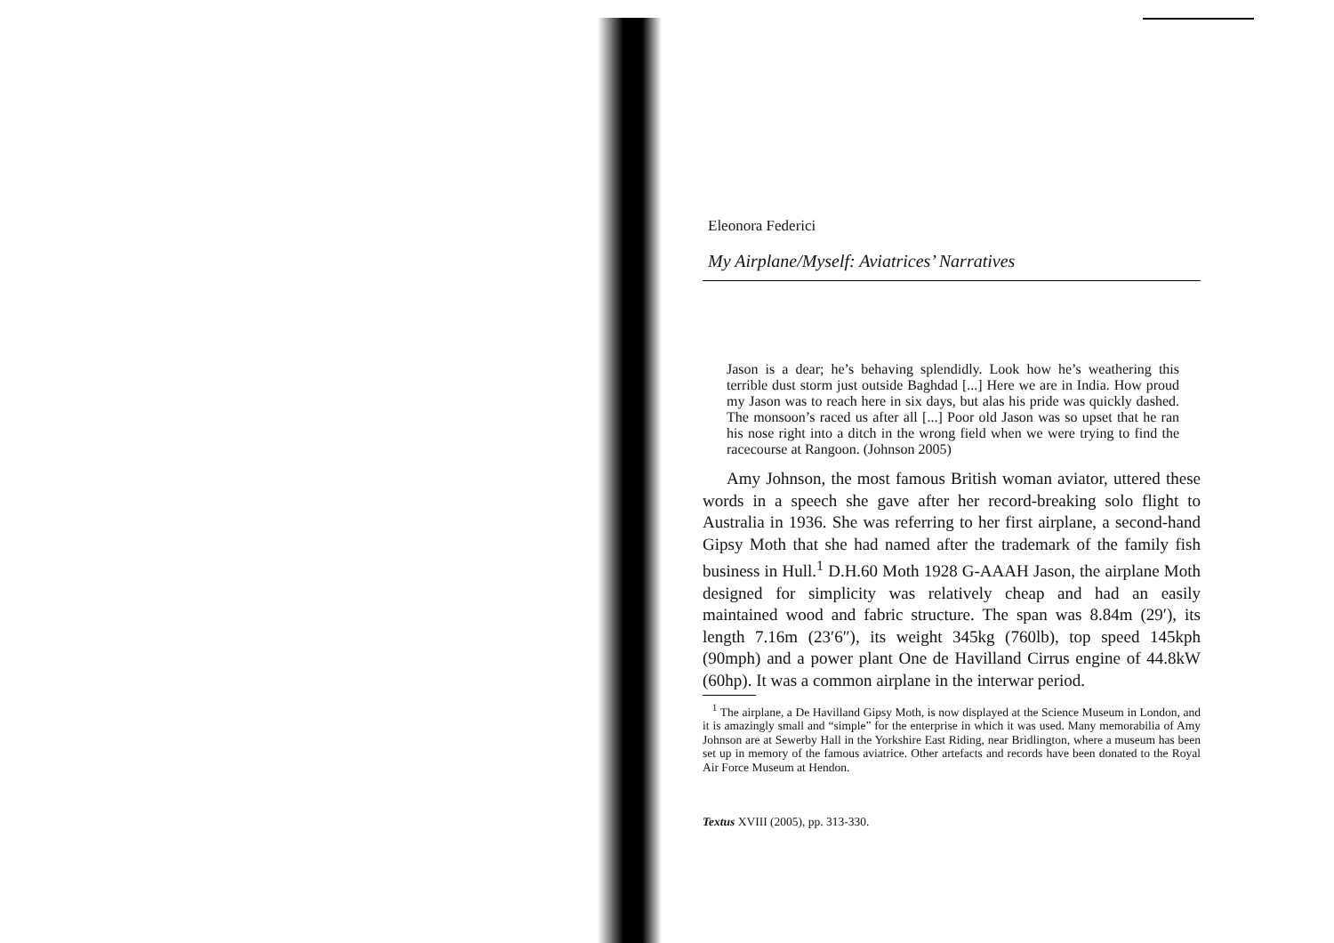Eleonora Federici
My Airplane/Myself: Aviatrices’ Narratives
Jason is a dear; he’s behaving splendidly. Look how he’s weathering this terrible dust storm just outside Baghdad [...] Here we are in India. How proud my Jason was to reach here in six days, but alas his pride was quickly dashed. The monsoon’s raced us after all [...] Poor old Jason was so upset that he ran his nose right into a ditch in the wrong field when we were trying to find the racecourse at Rangoon. (Johnson 2005)
Amy Johnson, the most famous British woman aviator, uttered these words in a speech she gave after her record-breaking solo flight to Australia in 1936. She was referring to her first airplane, a second-hand Gipsy Moth that she had named after the trademark of the family fish business in Hull.<sup>1</sup> D.H.60 Moth 1928 G-AAAH Jason, the airplane Moth designed for simplicity was relatively cheap and had an easily maintained wood and fabric structure. The span was 8.84m (29′), its length 7.16m (23′6″), its weight 345kg (760lb), top speed 145kph (90mph) and a power plant One de Havilland Cirrus engine of 44.8kW (60hp). It was a common airplane in the interwar period.
<sup>1</sup> The airplane, a De Havilland Gipsy Moth, is now displayed at the Science Museum in London, and it is amazingly small and “simple” for the enterprise in which it was used. Many memorabilia of Amy Johnson are at Sewerby Hall in the Yorkshire East Riding, near Bridlington, where a museum has been set up in memory of the famous aviatrice. Other artefacts and records have been donated to the Royal Air Force Museum at Hendon.
Textus XVIII (2005), pp. 313-330.